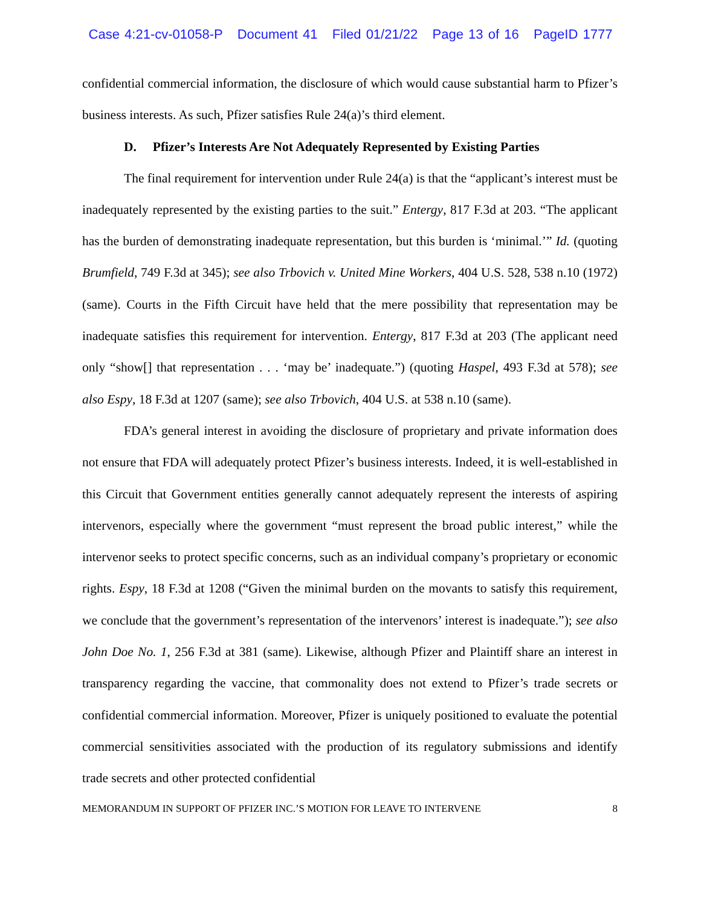Case 4:21-cv-01058-P Document 41 Filed 01/21/22 Page 13 of 16 PageID 1777
confidential commercial information, the disclosure of which would cause substantial harm to Pfizer’s business interests. As such, Pfizer satisfies Rule 24(a)’s third element.
D. Pfizer’s Interests Are Not Adequately Represented by Existing Parties
The final requirement for intervention under Rule 24(a) is that the “applicant’s interest must be inadequately represented by the existing parties to the suit.” Entergy, 817 F.3d at 203. “The applicant has the burden of demonstrating inadequate representation, but this burden is ‘minimal.’” Id. (quoting Brumfield, 749 F.3d at 345); see also Trbovich v. United Mine Workers, 404 U.S. 528, 538 n.10 (1972) (same). Courts in the Fifth Circuit have held that the mere possibility that representation may be inadequate satisfies this requirement for intervention. Entergy, 817 F.3d at 203 (The applicant need only “show[] that representation . . . ‘may be’ inadequate.”) (quoting Haspel, 493 F.3d at 578); see also Espy, 18 F.3d at 1207 (same); see also Trbovich, 404 U.S. at 538 n.10 (same).
FDA’s general interest in avoiding the disclosure of proprietary and private information does not ensure that FDA will adequately protect Pfizer’s business interests. Indeed, it is well-established in this Circuit that Government entities generally cannot adequately represent the interests of aspiring intervenors, especially where the government “must represent the broad public interest,” while the intervenor seeks to protect specific concerns, such as an individual company’s proprietary or economic rights. Espy, 18 F.3d at 1208 (“Given the minimal burden on the movants to satisfy this requirement, we conclude that the government’s representation of the intervenors’ interest is inadequate.”); see also John Doe No. 1, 256 F.3d at 381 (same). Likewise, although Pfizer and Plaintiff share an interest in transparency regarding the vaccine, that commonality does not extend to Pfizer’s trade secrets or confidential commercial information. Moreover, Pfizer is uniquely positioned to evaluate the potential commercial sensitivities associated with the production of its regulatory submissions and identify trade secrets and other protected confidential
MEMORANDUM IN SUPPORT OF PFIZER INC.’S MOTION FOR LEAVE TO INTERVENE 8